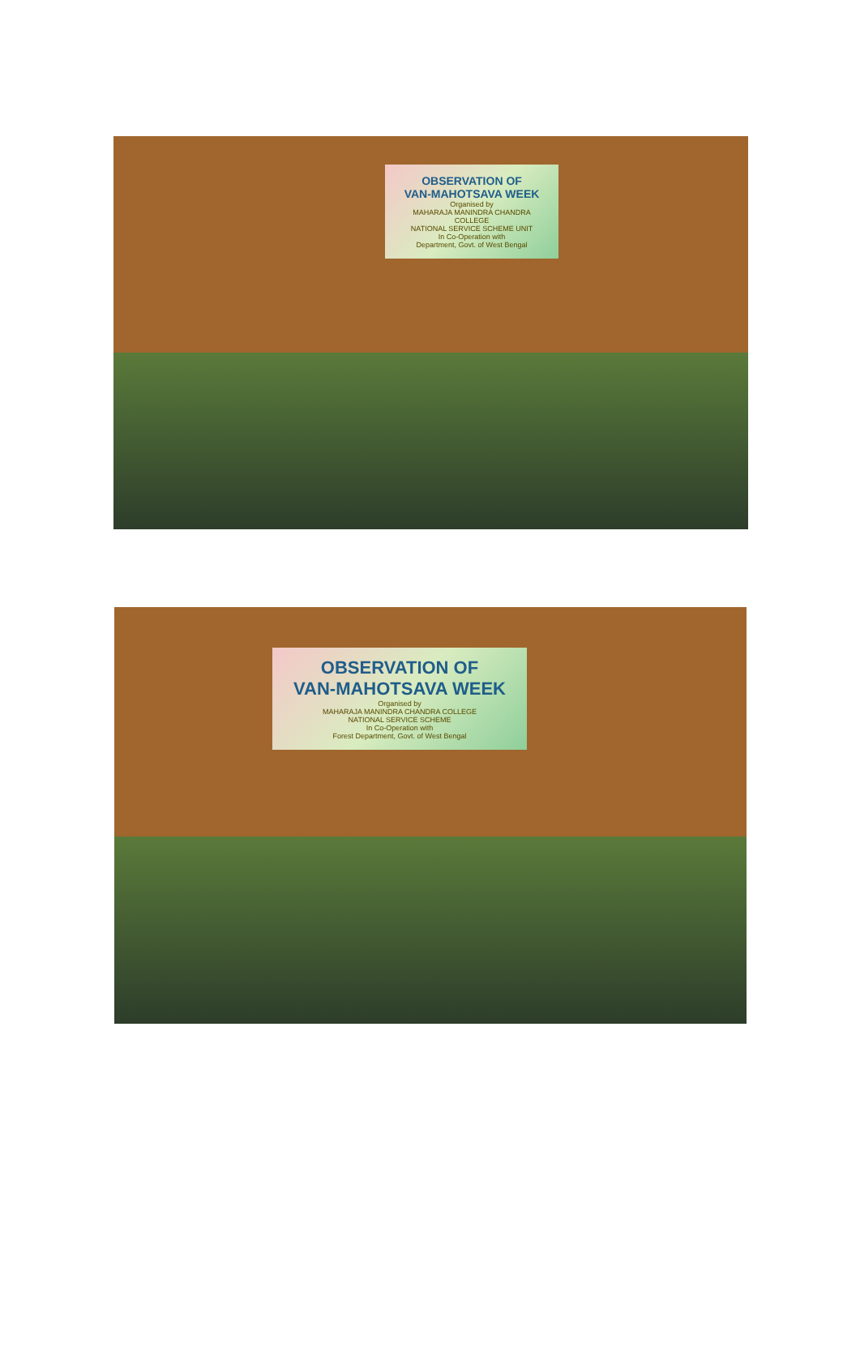OBSERVATION OF
VAN-MAHOTSAVA WEEK
Organised by
MAHARAJA MANINDRA CHANDRA COLLEGE
NATIONAL SERVICE SCHEME UNIT
In Co-Operation with
Department, Govt. of West Bengal
OBSERVATION OF
VAN-MAHOTSAVA WEEK
Organised by
MAHARAJA MANINDRA CHANDRA COLLEGE
NATIONAL SERVICE SCHEME
In Co-Operation with
Forest Department, Govt. of West Bengal